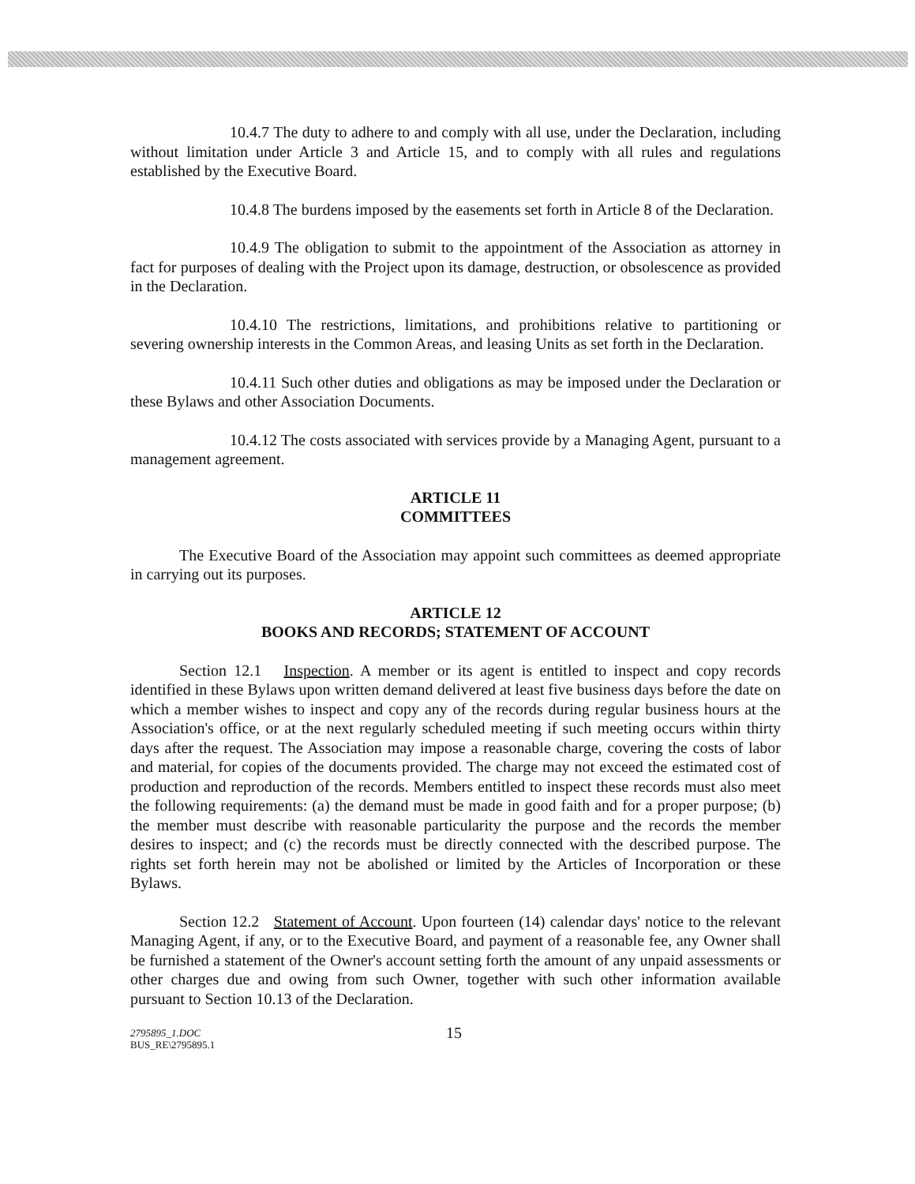10.4.7 The duty to adhere to and comply with all use, under the Declaration, including without limitation under Article 3 and Article 15, and to comply with all rules and regulations established by the Executive Board.
10.4.8 The burdens imposed by the easements set forth in Article 8 of the Declaration.
10.4.9 The obligation to submit to the appointment of the Association as attorney in fact for purposes of dealing with the Project upon its damage, destruction, or obsolescence as provided in the Declaration.
10.4.10 The restrictions, limitations, and prohibitions relative to partitioning or severing ownership interests in the Common Areas, and leasing Units as set forth in the Declaration.
10.4.11 Such other duties and obligations as may be imposed under the Declaration or these Bylaws and other Association Documents.
10.4.12 The costs associated with services provide by a Managing Agent, pursuant to a management agreement.
ARTICLE 11
COMMITTEES
The Executive Board of the Association may appoint such committees as deemed appropriate in carrying out its purposes.
ARTICLE 12
BOOKS AND RECORDS; STATEMENT OF ACCOUNT
Section 12.1 Inspection. A member or its agent is entitled to inspect and copy records identified in these Bylaws upon written demand delivered at least five business days before the date on which a member wishes to inspect and copy any of the records during regular business hours at the Association's office, or at the next regularly scheduled meeting if such meeting occurs within thirty days after the request. The Association may impose a reasonable charge, covering the costs of labor and material, for copies of the documents provided. The charge may not exceed the estimated cost of production and reproduction of the records. Members entitled to inspect these records must also meet the following requirements: (a) the demand must be made in good faith and for a proper purpose; (b) the member must describe with reasonable particularity the purpose and the records the member desires to inspect; and (c) the records must be directly connected with the described purpose. The rights set forth herein may not be abolished or limited by the Articles of Incorporation or these Bylaws.
Section 12.2 Statement of Account. Upon fourteen (14) calendar days' notice to the relevant Managing Agent, if any, or to the Executive Board, and payment of a reasonable fee, any Owner shall be furnished a statement of the Owner's account setting forth the amount of any unpaid assessments or other charges due and owing from such Owner, together with such other information available pursuant to Section 10.13 of the Declaration.
2795895_1.DOC
BUS_RE\2795895.1
15